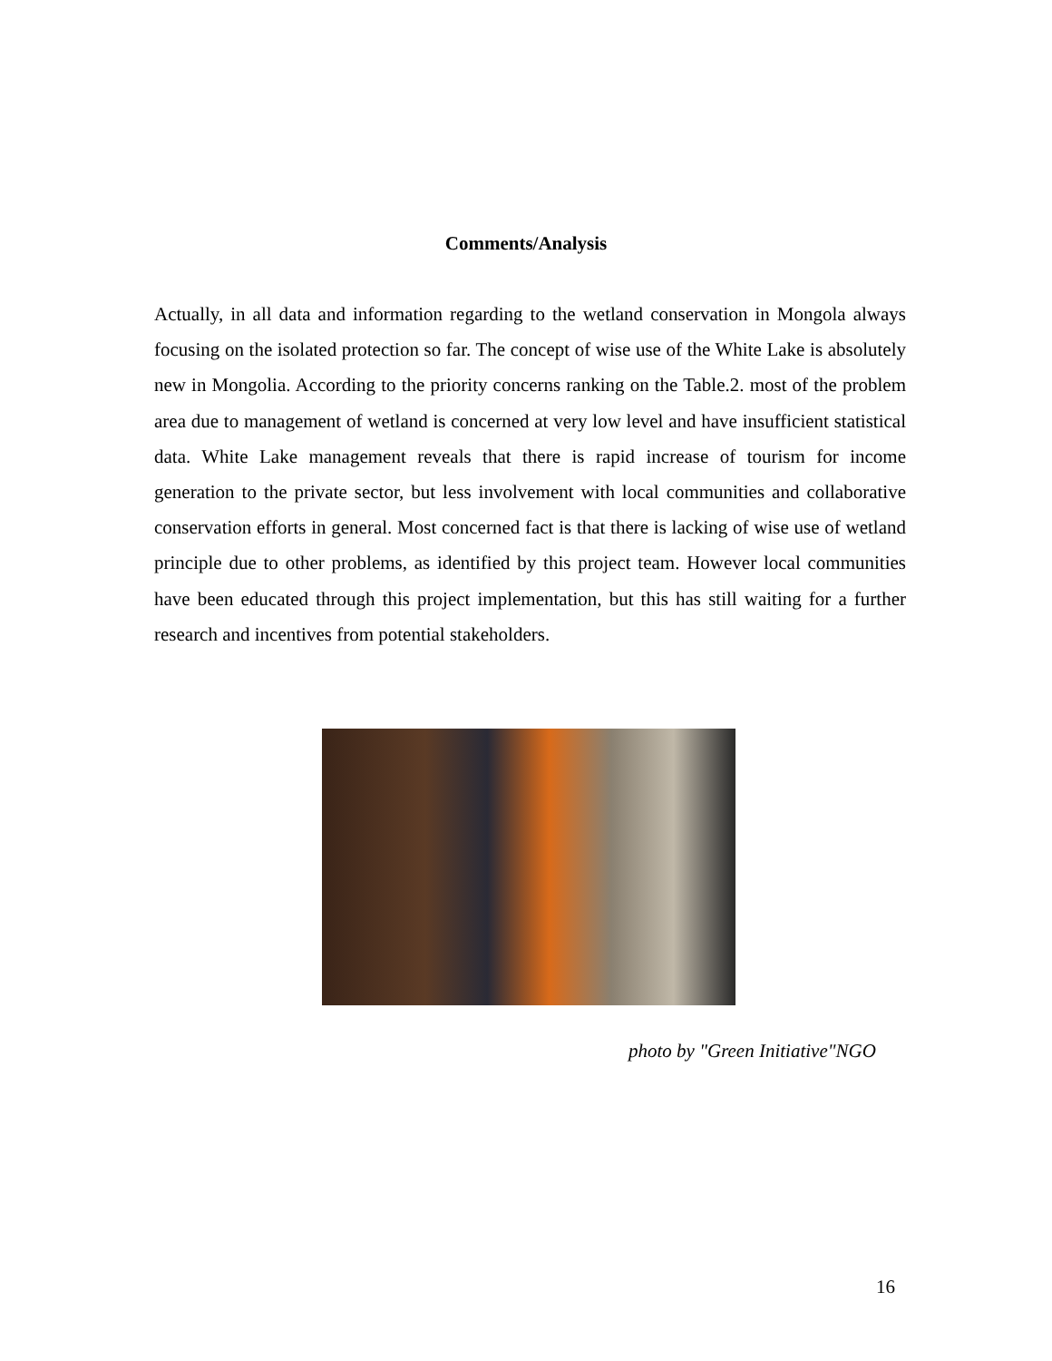Comments/Analysis
Actually, in all data and information regarding to the wetland conservation in Mongola always focusing on the isolated protection so far. The concept of wise use of the White Lake is absolutely new in Mongolia. According to the priority concerns ranking on the Table.2. most of the problem area due to management of wetland is concerned at very low level and have insufficient statistical data. White Lake management reveals that there is rapid increase of tourism for income generation to the private sector, but less involvement with local communities and collaborative conservation efforts in general. Most concerned fact is that there is lacking of wise use of wetland principle due to other problems, as identified by this project team. However local communities have been educated through this project implementation, but this has still waiting for a further research and incentives from potential stakeholders.
photo by "Green Initiative"NGO
16